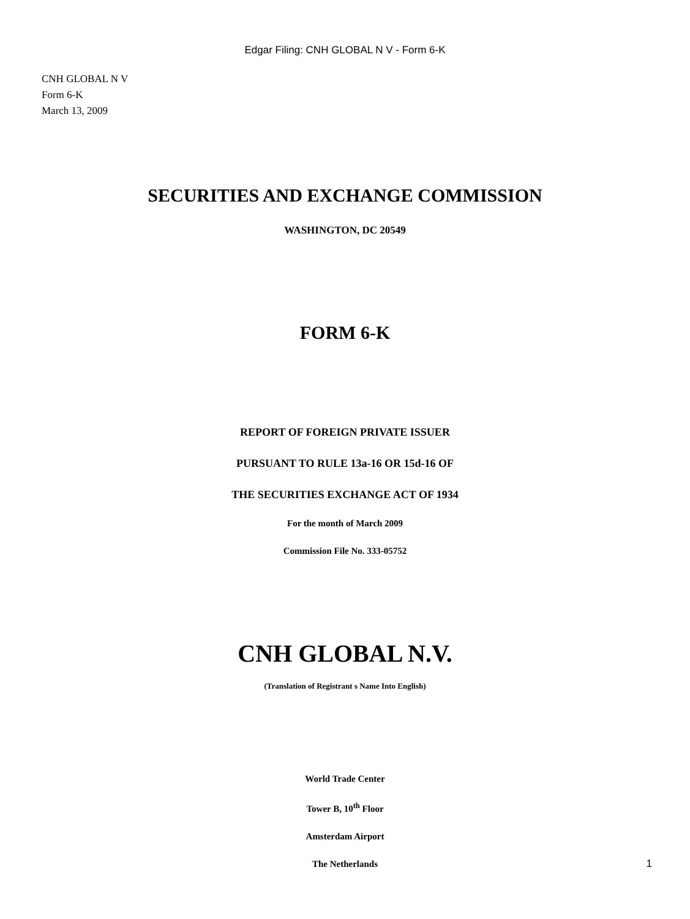Edgar Filing: CNH GLOBAL N V - Form 6-K
CNH GLOBAL N V
Form 6-K
March 13, 2009
SECURITIES AND EXCHANGE COMMISSION
WASHINGTON, DC 20549
FORM 6-K
REPORT OF FOREIGN PRIVATE ISSUER
PURSUANT TO RULE 13a-16 OR 15d-16 OF
THE SECURITIES EXCHANGE ACT OF 1934
For the month of March 2009
Commission File No. 333-05752
CNH GLOBAL N.V.
(Translation of Registrant s Name Into English)
World Trade Center
Tower B, 10<sup>th</sup> Floor
Amsterdam Airport
The Netherlands
1